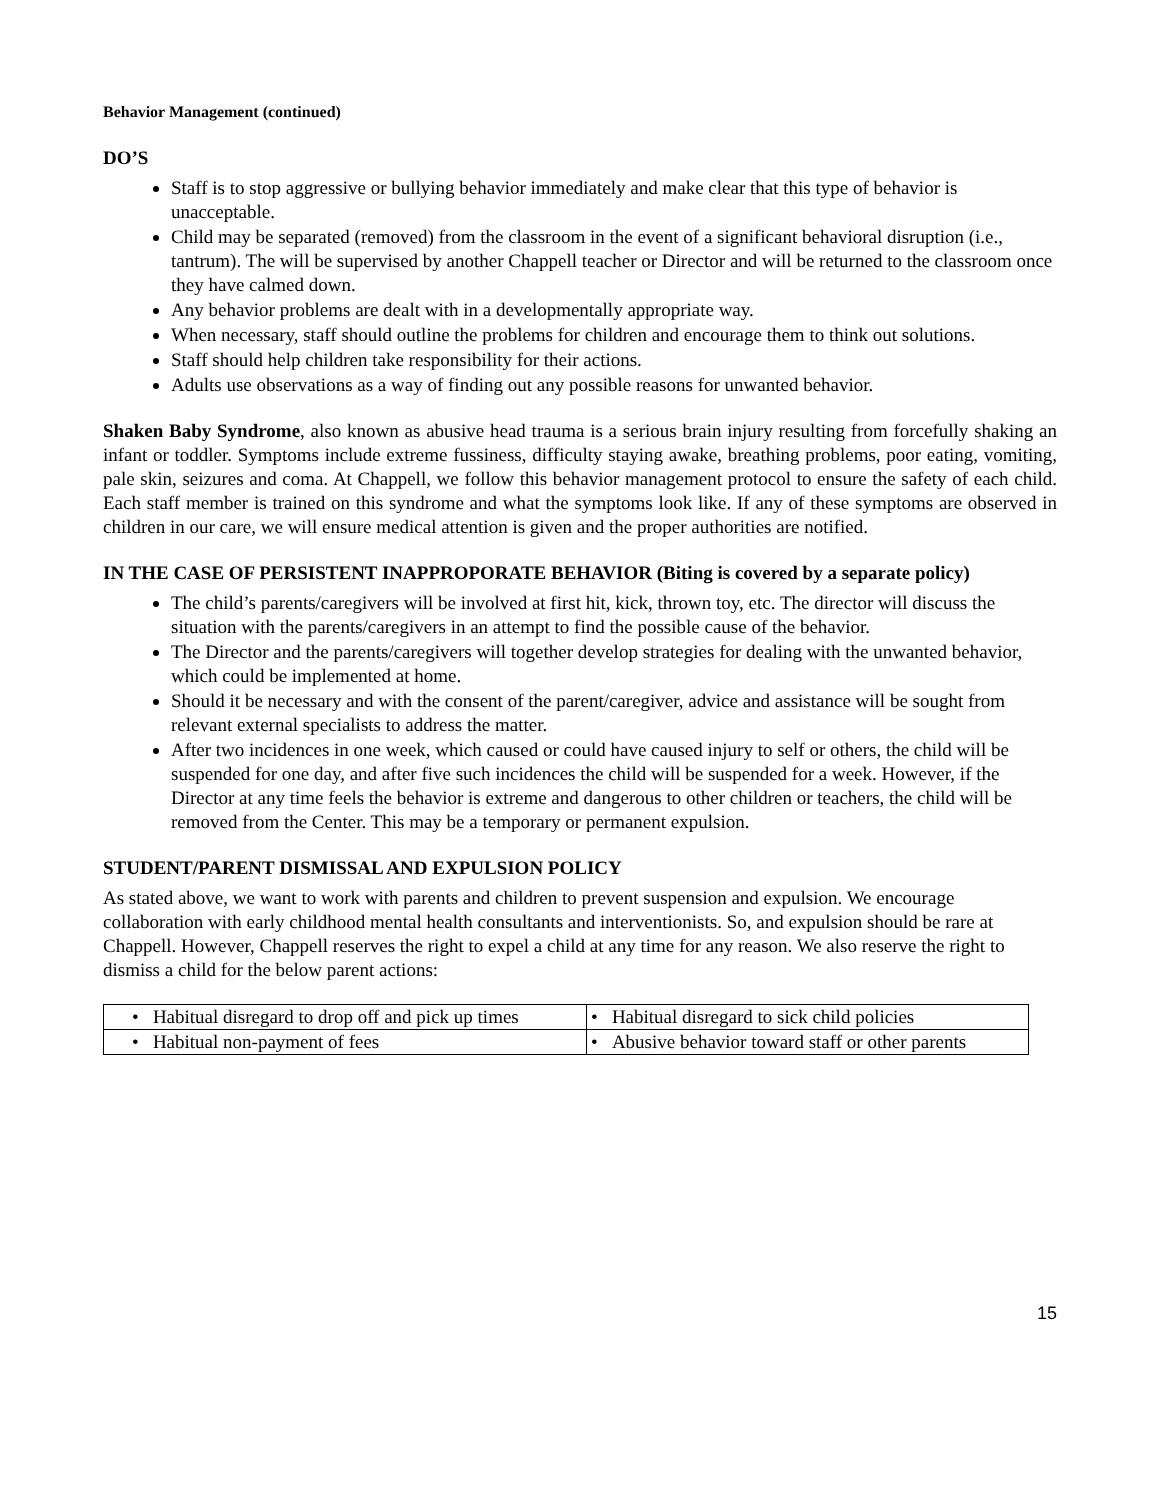Behavior Management (continued)
DO’S
Staff is to stop aggressive or bullying behavior immediately and make clear that this type of behavior is unacceptable.
Child may be separated (removed) from the classroom in the event of a significant behavioral disruption (i.e., tantrum). The will be supervised by another Chappell teacher or Director and will be returned to the classroom once they have calmed down.
Any behavior problems are dealt with in a developmentally appropriate way.
When necessary, staff should outline the problems for children and encourage them to think out solutions.
Staff should help children take responsibility for their actions.
Adults use observations as a way of finding out any possible reasons for unwanted behavior.
Shaken Baby Syndrome, also known as abusive head trauma is a serious brain injury resulting from forcefully shaking an infant or toddler. Symptoms include extreme fussiness, difficulty staying awake, breathing problems, poor eating, vomiting, pale skin, seizures and coma. At Chappell, we follow this behavior management protocol to ensure the safety of each child. Each staff member is trained on this syndrome and what the symptoms look like. If any of these symptoms are observed in children in our care, we will ensure medical attention is given and the proper authorities are notified.
IN THE CASE OF PERSISTENT INAPPROPORATE BEHAVIOR (Biting is covered by a separate policy)
The child’s parents/caregivers will be involved at first hit, kick, thrown toy, etc. The director will discuss the situation with the parents/caregivers in an attempt to find the possible cause of the behavior.
The Director and the parents/caregivers will together develop strategies for dealing with the unwanted behavior, which could be implemented at home.
Should it be necessary and with the consent of the parent/caregiver, advice and assistance will be sought from relevant external specialists to address the matter.
After two incidences in one week, which caused or could have caused injury to self or others, the child will be suspended for one day, and after five such incidences the child will be suspended for a week. However, if the Director at any time feels the behavior is extreme and dangerous to other children or teachers, the child will be removed from the Center. This may be a temporary or permanent expulsion.
STUDENT/PARENT DISMISSAL AND EXPULSION POLICY
As stated above, we want to work with parents and children to prevent suspension and expulsion. We encourage collaboration with early childhood mental health consultants and interventionists. So, and expulsion should be rare at Chappell. However, Chappell reserves the right to expel a child at any time for any reason. We also reserve the right to dismiss a child for the below parent actions:
| • Habitual disregard to drop off and pick up times | • Habitual disregard to sick child policies |
| • Habitual non-payment of fees | • Abusive behavior toward staff or other parents |
15